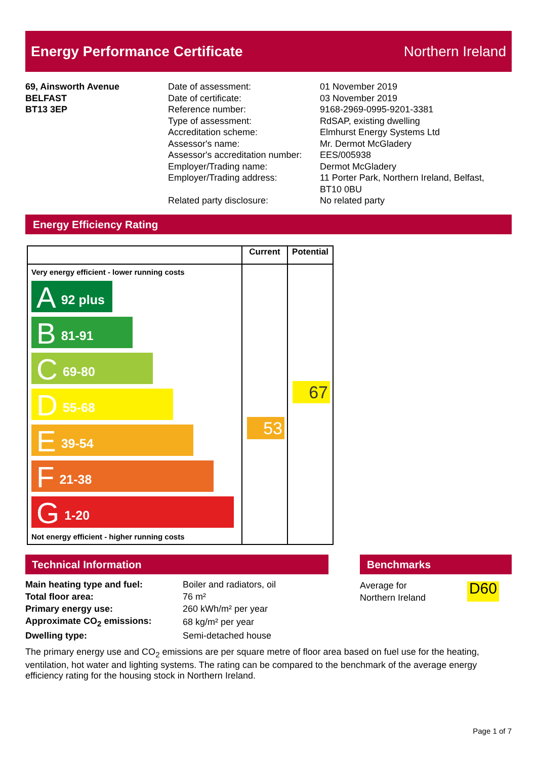Energy Performance Certificate Northern Ireland
69, Ainsworth Avenue
BELFAST
BT13 3EP
Date of assessment:
Date of certificate:
Reference number:
Type of assessment:
Accreditation scheme:
Assessor's name:
Assessor's accreditation number:
Employer/Trading name:
Employer/Trading address:
Related party disclosure:
01 November 2019
03 November 2019
9168-2969-0995-9201-3381
RdSAP, existing dwelling
Elmhurst Energy Systems Ltd
Mr. Dermot McGladery
EES/005938
Dermot McGladery
11 Porter Park, Northern Ireland, Belfast,
BT10 0BU
No related party
Energy Efficiency Rating
| | Current | Potential |
| --- | --- | --- |
| Very energy efficient - lower running costs A 92 plus B 81-91 C 69-80 D 55-68 E 39-54 F 21-38 G 1-20 Not energy efficient - higher running costs | 53 | 67 |
Technical Information
| Main heating type and fuel: | Boiler and radiators, oil |
| Total floor area: | 76 m² |
| Primary energy use: | 260 kWh/m² per year |
| Approximate CO<sub>2</sub> emissions: | 68 kg/m² per year |
| Dwelling type: | Semi-detached house |
Benchmarks
Average for
Northern Ireland
D60
The primary energy use and CO<sub>2</sub> emissions are per square metre of floor area based on fuel use for the heating, ventilation, hot water and lighting systems. The rating can be compared to the benchmark of the average energy efficiency rating for the housing stock in Northern Ireland.
Page 1 of 7